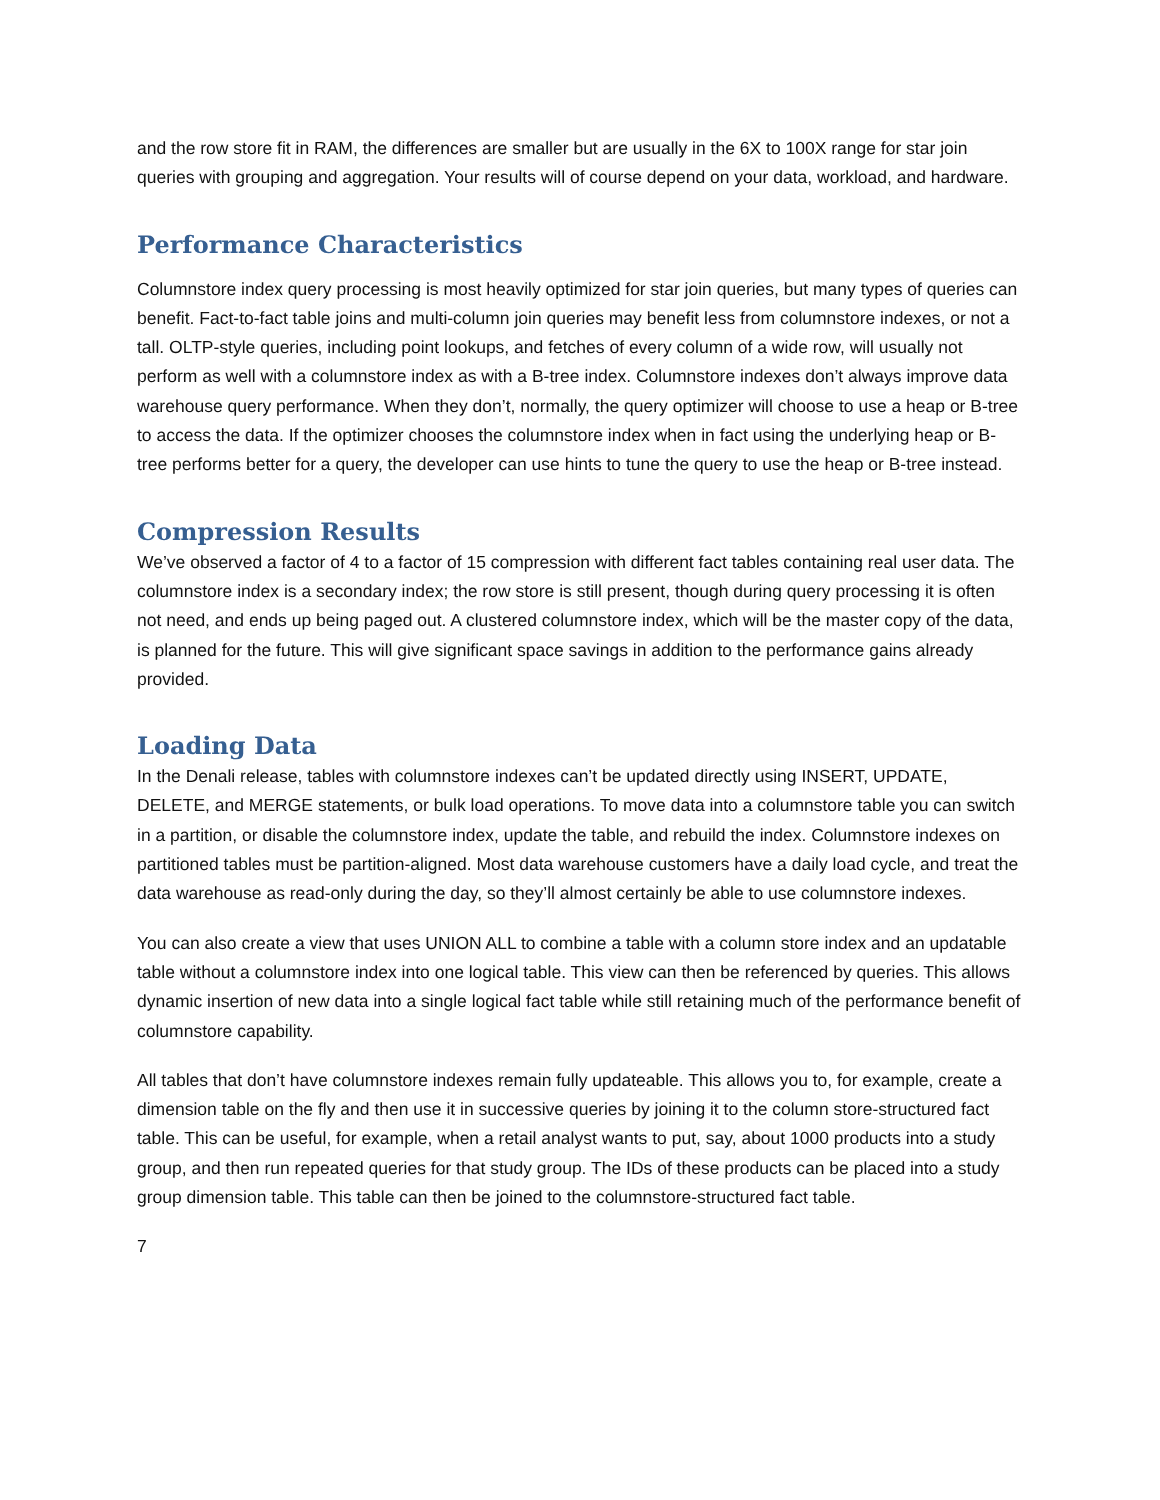and the row store fit in RAM, the differences are smaller but are usually in the 6X to 100X range for star join queries with grouping and aggregation. Your results will of course depend on your data, workload, and hardware.
Performance Characteristics
Columnstore index query processing is most heavily optimized for star join queries, but many types of queries can benefit. Fact-to-fact table joins and multi-column join queries may benefit less from columnstore indexes, or not a tall. OLTP-style queries, including point lookups, and fetches of every column of a wide row, will usually not perform as well with a columnstore index as with a B-tree index. Columnstore indexes don’t always improve data warehouse query performance. When they don’t, normally, the query optimizer will choose to use a heap or B-tree to access the data. If the optimizer chooses the columnstore index when in fact using the underlying heap or B-tree performs better for a query, the developer can use hints to tune the query to use the heap or B-tree instead.
Compression Results
We’ve observed a factor of 4 to a factor of 15 compression with different fact tables containing real user data. The columnstore index is a secondary index; the row store is still present, though during query processing it is often not need, and ends up being paged out. A clustered columnstore index, which will be the master copy of the data, is planned for the future. This will give significant space savings in addition to the performance gains already provided.
Loading Data
In the Denali release, tables with columnstore indexes can’t be updated directly using INSERT, UPDATE, DELETE, and MERGE statements, or bulk load operations. To move data into a columnstore table you can switch in a partition, or disable the columnstore index, update the table, and rebuild the index. Columnstore indexes on partitioned tables must be partition-aligned. Most data warehouse customers have a daily load cycle, and treat the data warehouse as read-only during the day, so they’ll almost certainly be able to use columnstore indexes.
You can also create a view that uses UNION ALL to combine a table with a column store index and an updatable table without a columnstore index into one logical table. This view can then be referenced by queries. This allows dynamic insertion of new data into a single logical fact table while still retaining much of the performance benefit of columnstore capability.
All tables that don’t have columnstore indexes remain fully updateable. This allows you to, for example, create a dimension table on the fly and then use it in successive queries by joining it to the column store-structured fact table. This can be useful, for example, when a retail analyst wants to put, say, about 1000 products into a study group, and then run repeated queries for that study group. The IDs of these products can be placed into a study group dimension table. This table can then be joined to the columnstore-structured fact table.
7